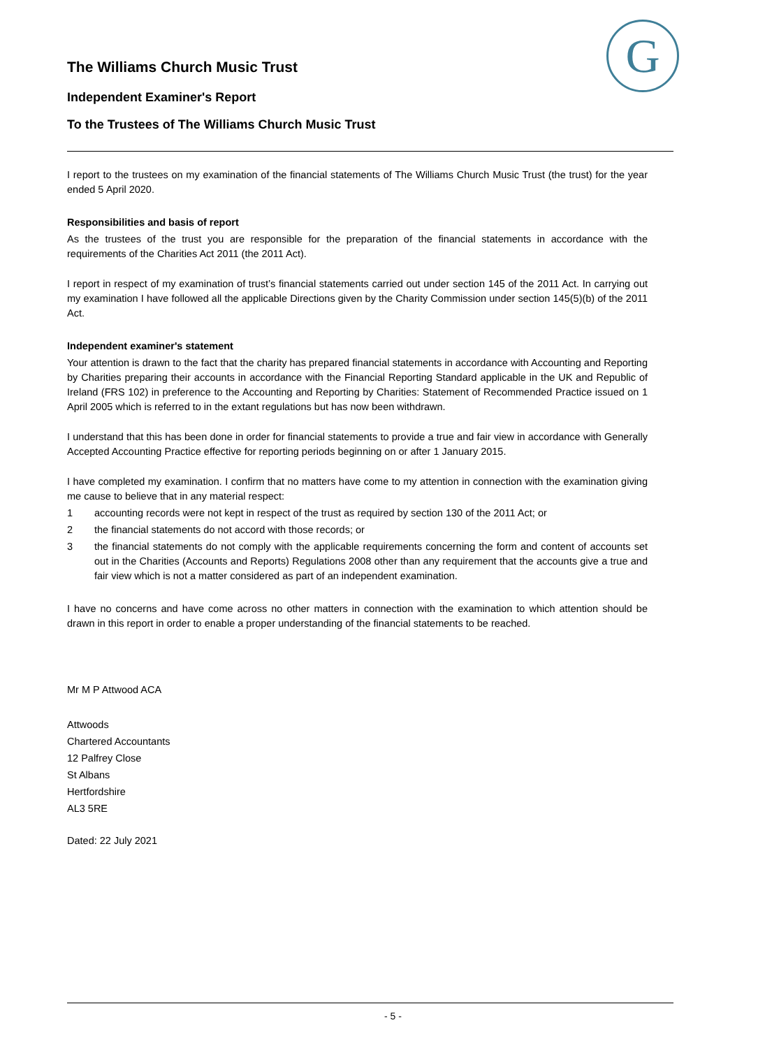G
The Williams Church Music Trust
Independent Examiner's Report
To the Trustees of The Williams Church Music Trust
I report to the trustees on my examination of the financial statements of The Williams Church Music Trust (the trust) for the year ended 5 April 2020.
Responsibilities and basis of report
As the trustees of the trust you are responsible for the preparation of the financial statements in accordance with the requirements of the Charities Act 2011 (the 2011 Act).
I report in respect of my examination of trust’s financial statements carried out under section 145 of the 2011 Act. In carrying out my examination I have followed all the applicable Directions given by the Charity Commission under section 145(5)(b) of the 2011 Act.
Independent examiner's statement
Your attention is drawn to the fact that the charity has prepared financial statements in accordance with Accounting and Reporting by Charities preparing their accounts in accordance with the Financial Reporting Standard applicable in the UK and Republic of Ireland (FRS 102) in preference to the Accounting and Reporting by Charities: Statement of Recommended Practice issued on 1 April 2005 which is referred to in the extant regulations but has now been withdrawn.
I understand that this has been done in order for financial statements to provide a true and fair view in accordance with Generally Accepted Accounting Practice effective for reporting periods beginning on or after 1 January 2015.
I have completed my examination. I confirm that no matters have come to my attention in connection with the examination giving me cause to believe that in any material respect:
1 accounting records were not kept in respect of the trust as required by section 130 of the 2011 Act; or
2 the financial statements do not accord with those records; or
3 the financial statements do not comply with the applicable requirements concerning the form and content of accounts set out in the Charities (Accounts and Reports) Regulations 2008 other than any requirement that the accounts give a true and fair view which is not a matter considered as part of an independent examination.
I have no concerns and have come across no other matters in connection with the examination to which attention should be drawn in this report in order to enable a proper understanding of the financial statements to be reached.
Mr M P Attwood ACA
Attwoods
Chartered Accountants
12 Palfrey Close
St Albans
Hertfordshire
AL3 5RE
Dated: 22 July 2021
- 5 -